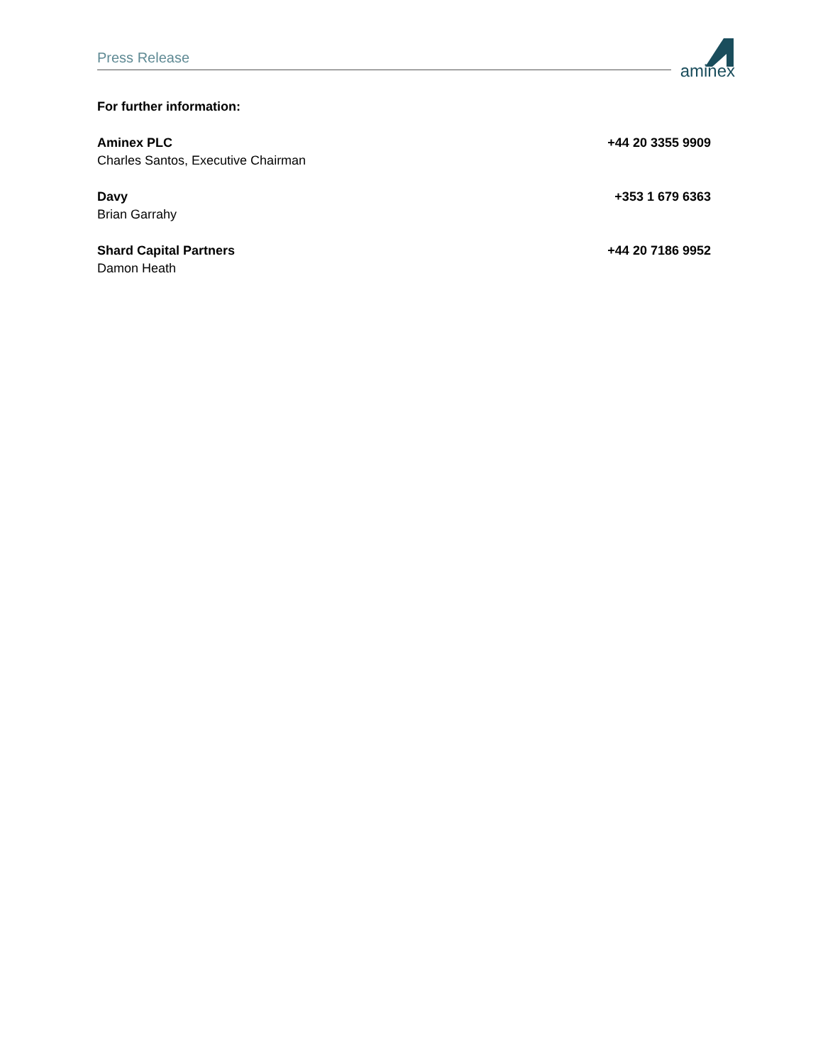Press Release
aminex
For further information:
Aminex PLC
Charles Santos, Executive Chairman
+44 20 3355 9909
Davy
Brian Garrahy
+353 1 679 6363
Shard Capital Partners
Damon Heath
+44 20 7186 9952